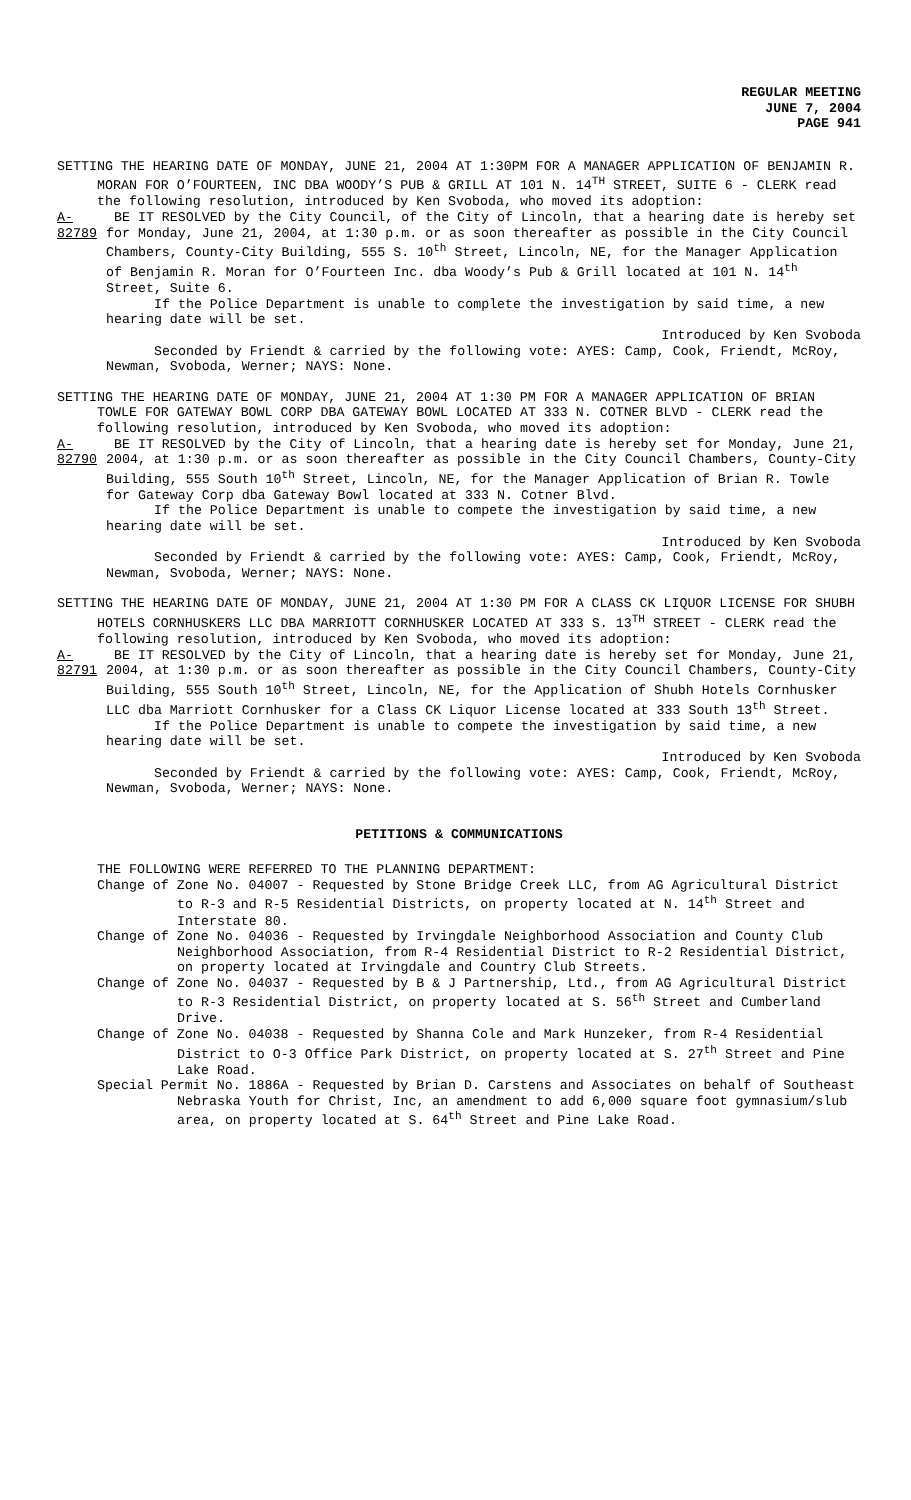REGULAR MEETING
JUNE 7, 2004
PAGE 941
SETTING THE HEARING DATE OF MONDAY, JUNE 21, 2004 AT 1:30PM FOR A MANAGER APPLICATION OF BENJAMIN R. MORAN FOR O’FOURTEEN, INC DBA WOODY’S PUB & GRILL AT 101 N. 14<sup>TH</sup> STREET, SUITE 6 - CLERK read the following resolution, introduced by Ken Svoboda, who moved its adoption:
A-82789
BE IT RESOLVED by the City Council, of the City of Lincoln, that a hearing date is hereby set for Monday, June 21, 2004, at 1:30 p.m. or as soon thereafter as possible in the City Council Chambers, County-City Building, 555 S. 10<sup>th</sup> Street, Lincoln, NE, for the Manager Application of Benjamin R. Moran for O’Fourteen Inc. dba Woody’s Pub & Grill located at 101 N. 14<sup>th</sup> Street, Suite 6.
If the Police Department is unable to complete the investigation by said time, a new hearing date will be set.
Introduced by Ken Svoboda
Seconded by Friendt & carried by the following vote: AYES: Camp, Cook, Friendt, McRoy, Newman, Svoboda, Werner; NAYS: None.
SETTING THE HEARING DATE OF MONDAY, JUNE 21, 2004 AT 1:30 PM FOR A MANAGER APPLICATION OF BRIAN TOWLE FOR GATEWAY BOWL CORP DBA GATEWAY BOWL LOCATED AT 333 N. COTNER BLVD - CLERK read the following resolution, introduced by Ken Svoboda, who moved its adoption:
A-82790
BE IT RESOLVED by the City of Lincoln, that a hearing date is hereby set for Monday, June 21, 2004, at 1:30 p.m. or as soon thereafter as possible in the City Council Chambers, County-City Building, 555 South 10<sup>th</sup> Street, Lincoln, NE, for the Manager Application of Brian R. Towle for Gateway Corp dba Gateway Bowl located at 333 N. Cotner Blvd.
If the Police Department is unable to compete the investigation by said time, a new hearing date will be set.
Introduced by Ken Svoboda
Seconded by Friendt & carried by the following vote: AYES: Camp, Cook, Friendt, McRoy, Newman, Svoboda, Werner; NAYS: None.
SETTING THE HEARING DATE OF MONDAY, JUNE 21, 2004 AT 1:30 PM FOR A CLASS CK LIQUOR LICENSE FOR SHUBH HOTELS CORNHUSKERS LLC DBA MARRIOTT CORNHUSKER LOCATED AT 333 S. 13<sup>TH</sup> STREET - CLERK read the following resolution, introduced by Ken Svoboda, who moved its adoption:
A-82791
BE IT RESOLVED by the City of Lincoln, that a hearing date is hereby set for Monday, June 21, 2004, at 1:30 p.m. or as soon thereafter as possible in the City Council Chambers, County-City Building, 555 South 10<sup>th</sup> Street, Lincoln, NE, for the Application of Shubh Hotels Cornhusker LLC dba Marriott Cornhusker for a Class CK Liquor License located at 333 South 13<sup>th</sup> Street.
If the Police Department is unable to compete the investigation by said time, a new hearing date will be set.
Introduced by Ken Svoboda
Seconded by Friendt & carried by the following vote: AYES: Camp, Cook, Friendt, McRoy, Newman, Svoboda, Werner; NAYS: None.
PETITIONS & COMMUNICATIONS
THE FOLLOWING WERE REFERRED TO THE PLANNING DEPARTMENT:
Change of Zone No. 04007 - Requested by Stone Bridge Creek LLC, from AG Agricultural District to R-3 and R-5 Residential Districts, on property located at N. 14<sup>th</sup> Street and Interstate 80.
Change of Zone No. 04036 - Requested by Irvingdale Neighborhood Association and County Club Neighborhood Association, from R-4 Residential District to R-2 Residential District, on property located at Irvingdale and Country Club Streets.
Change of Zone No. 04037 - Requested by B & J Partnership, Ltd., from AG Agricultural District to R-3 Residential District, on property located at S. 56<sup>th</sup> Street and Cumberland Drive.
Change of Zone No. 04038 - Requested by Shanna Cole and Mark Hunzeker, from R-4 Residential District to O-3 Office Park District, on property located at S. 27<sup>th</sup> Street and Pine Lake Road.
Special Permit No. 1886A - Requested by Brian D. Carstens and Associates on behalf of Southeast Nebraska Youth for Christ, Inc, an amendment to add 6,000 square foot gymnasium/slub area, on property located at S. 64<sup>th</sup> Street and Pine Lake Road.